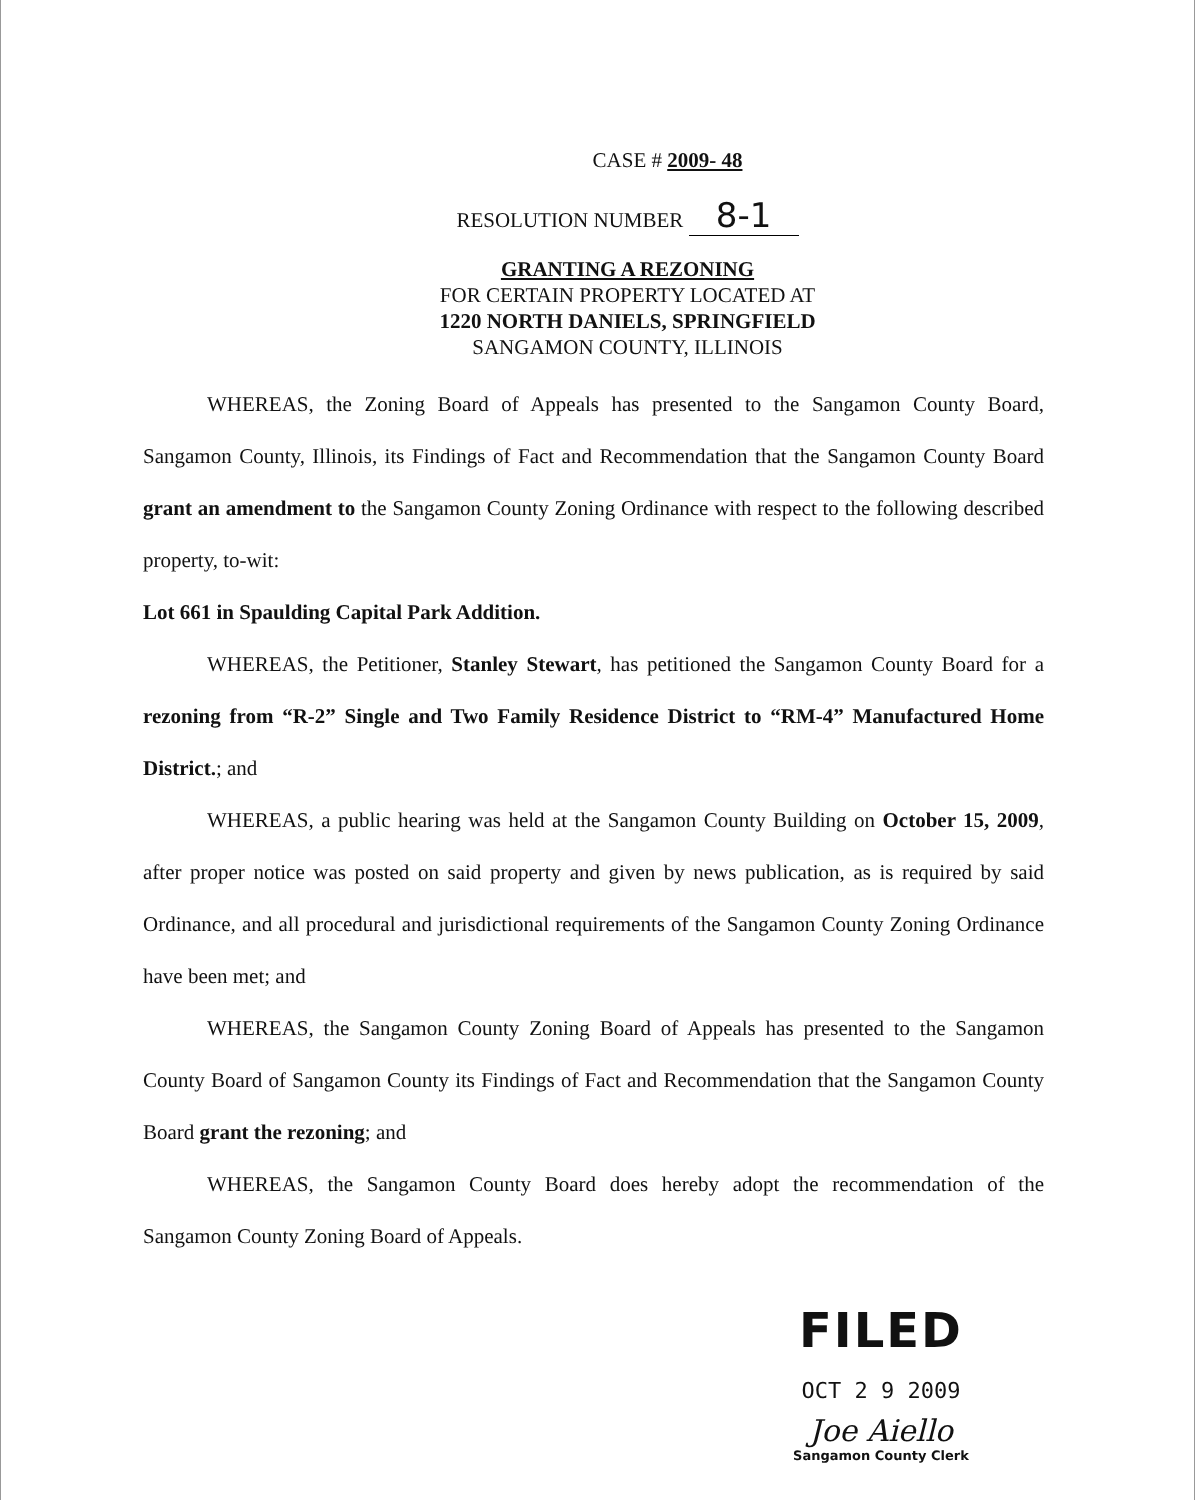CASE # 2009- 48
RESOLUTION NUMBER 8-1
GRANTING A REZONING
FOR CERTAIN PROPERTY LOCATED AT
1220 NORTH DANIELS, SPRINGFIELD
SANGAMON COUNTY, ILLINOIS
WHEREAS, the Zoning Board of Appeals has presented to the Sangamon County Board, Sangamon County, Illinois, its Findings of Fact and Recommendation that the Sangamon County Board grant an amendment to the Sangamon County Zoning Ordinance with respect to the following described property, to-wit:
Lot 661 in Spaulding Capital Park Addition.
WHEREAS, the Petitioner, Stanley Stewart, has petitioned the Sangamon County Board for a rezoning from “R-2” Single and Two Family Residence District to “RM-4” Manufactured Home District.; and
WHEREAS, a public hearing was held at the Sangamon County Building on October 15, 2009, after proper notice was posted on said property and given by news publication, as is required by said Ordinance, and all procedural and jurisdictional requirements of the Sangamon County Zoning Ordinance have been met; and
WHEREAS, the Sangamon County Zoning Board of Appeals has presented to the Sangamon County Board of Sangamon County its Findings of Fact and Recommendation that the Sangamon County Board grant the rezoning; and
WHEREAS, the Sangamon County Board does hereby adopt the recommendation of the Sangamon County Zoning Board of Appeals.
FILED
OCT 2 9 2009
Joe Aiello
Sangamon County Clerk